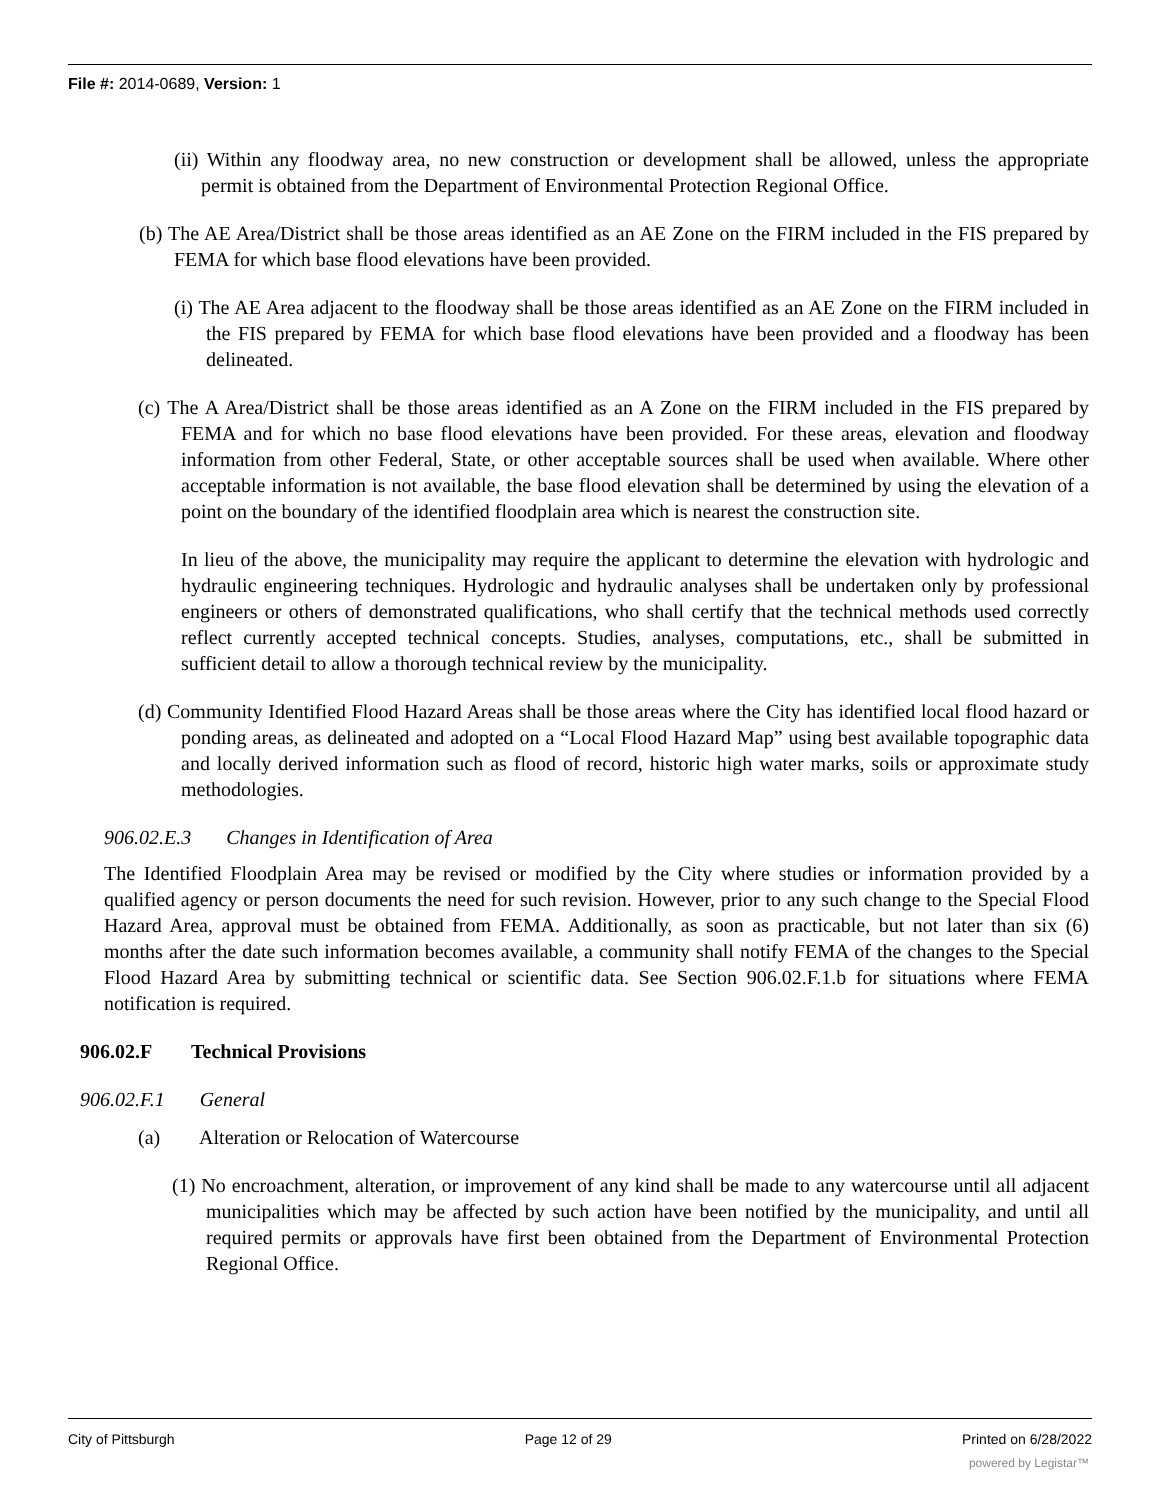File #: 2014-0689, Version: 1
(ii) Within any floodway area, no new construction or development shall be allowed, unless the appropriate permit is obtained from the Department of Environmental Protection Regional Office.
(b) The AE Area/District shall be those areas identified as an AE Zone on the FIRM included in the FIS prepared by FEMA for which base flood elevations have been provided.
(i) The AE Area adjacent to the floodway shall be those areas identified as an AE Zone on the FIRM included in the FIS prepared by FEMA for which base flood elevations have been provided and a floodway has been delineated.
(c) The A Area/District shall be those areas identified as an A Zone on the FIRM included in the FIS prepared by FEMA and for which no base flood elevations have been provided. For these areas, elevation and floodway information from other Federal, State, or other acceptable sources shall be used when available. Where other acceptable information is not available, the base flood elevation shall be determined by using the elevation of a point on the boundary of the identified floodplain area which is nearest the construction site.
In lieu of the above, the municipality may require the applicant to determine the elevation with hydrologic and hydraulic engineering techniques. Hydrologic and hydraulic analyses shall be undertaken only by professional engineers or others of demonstrated qualifications, who shall certify that the technical methods used correctly reflect currently accepted technical concepts. Studies, analyses, computations, etc., shall be submitted in sufficient detail to allow a thorough technical review by the municipality.
(d) Community Identified Flood Hazard Areas shall be those areas where the City has identified local flood hazard or ponding areas, as delineated and adopted on a “Local Flood Hazard Map” using best available topographic data and locally derived information such as flood of record, historic high water marks, soils or approximate study methodologies.
906.02.E.3 Changes in Identification of Area
The Identified Floodplain Area may be revised or modified by the City where studies or information provided by a qualified agency or person documents the need for such revision. However, prior to any such change to the Special Flood Hazard Area, approval must be obtained from FEMA. Additionally, as soon as practicable, but not later than six (6) months after the date such information becomes available, a community shall notify FEMA of the changes to the Special Flood Hazard Area by submitting technical or scientific data. See Section 906.02.F.1.b for situations where FEMA notification is required.
906.02.F Technical Provisions
906.02.F.1 General
(a) Alteration or Relocation of Watercourse
(1) No encroachment, alteration, or improvement of any kind shall be made to any watercourse until all adjacent municipalities which may be affected by such action have been notified by the municipality, and until all required permits or approvals have first been obtained from the Department of Environmental Protection Regional Office.
City of Pittsburgh Page 12 of 29 Printed on 6/28/2022
powered by Legistar™